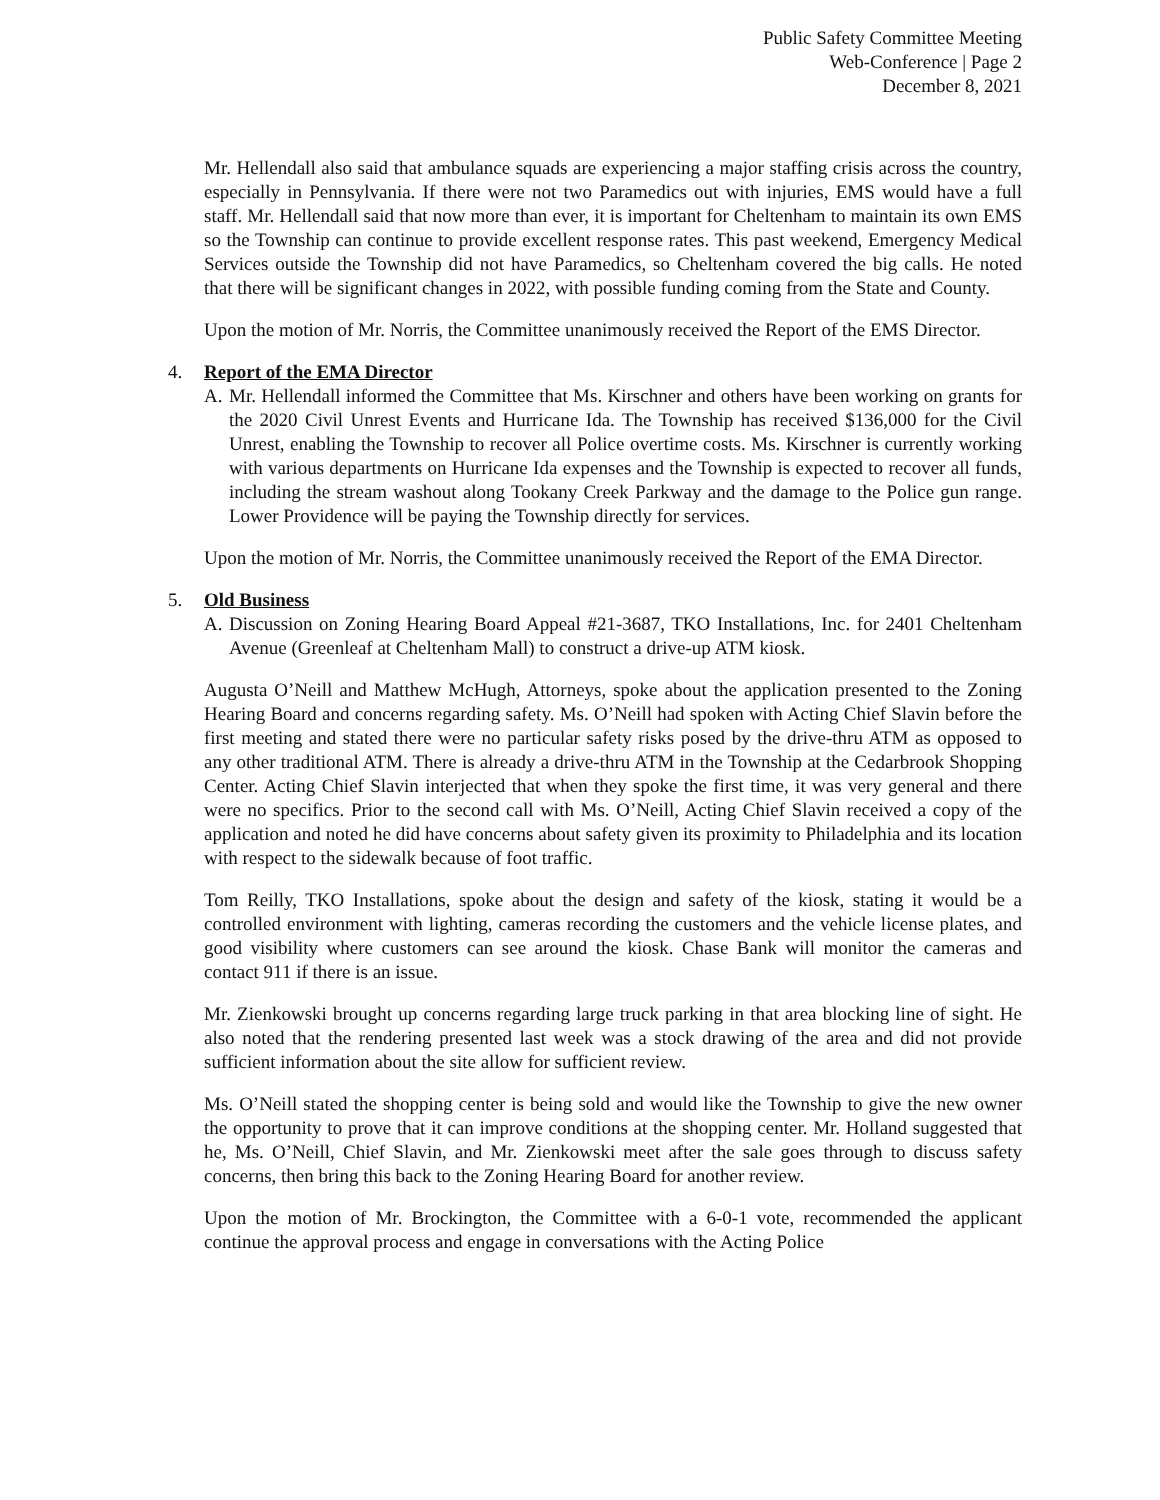Public Safety Committee Meeting
Web-Conference | Page 2
December 8, 2021
Mr. Hellendall also said that ambulance squads are experiencing a major staffing crisis across the country, especially in Pennsylvania. If there were not two Paramedics out with injuries, EMS would have a full staff. Mr. Hellendall said that now more than ever, it is important for Cheltenham to maintain its own EMS so the Township can continue to provide excellent response rates. This past weekend, Emergency Medical Services outside the Township did not have Paramedics, so Cheltenham covered the big calls. He noted that there will be significant changes in 2022, with possible funding coming from the State and County.
Upon the motion of Mr. Norris, the Committee unanimously received the Report of the EMS Director.
4. Report of the EMA Director
A. Mr. Hellendall informed the Committee that Ms. Kirschner and others have been working on grants for the 2020 Civil Unrest Events and Hurricane Ida. The Township has received $136,000 for the Civil Unrest, enabling the Township to recover all Police overtime costs. Ms. Kirschner is currently working with various departments on Hurricane Ida expenses and the Township is expected to recover all funds, including the stream washout along Tookany Creek Parkway and the damage to the Police gun range. Lower Providence will be paying the Township directly for services.
Upon the motion of Mr. Norris, the Committee unanimously received the Report of the EMA Director.
5. Old Business
A. Discussion on Zoning Hearing Board Appeal #21-3687, TKO Installations, Inc. for 2401 Cheltenham Avenue (Greenleaf at Cheltenham Mall) to construct a drive-up ATM kiosk.
Augusta O’Neill and Matthew McHugh, Attorneys, spoke about the application presented to the Zoning Hearing Board and concerns regarding safety. Ms. O’Neill had spoken with Acting Chief Slavin before the first meeting and stated there were no particular safety risks posed by the drive-thru ATM as opposed to any other traditional ATM. There is already a drive-thru ATM in the Township at the Cedarbrook Shopping Center. Acting Chief Slavin interjected that when they spoke the first time, it was very general and there were no specifics. Prior to the second call with Ms. O’Neill, Acting Chief Slavin received a copy of the application and noted he did have concerns about safety given its proximity to Philadelphia and its location with respect to the sidewalk because of foot traffic.
Tom Reilly, TKO Installations, spoke about the design and safety of the kiosk, stating it would be a controlled environment with lighting, cameras recording the customers and the vehicle license plates, and good visibility where customers can see around the kiosk. Chase Bank will monitor the cameras and contact 911 if there is an issue.
Mr. Zienkowski brought up concerns regarding large truck parking in that area blocking line of sight. He also noted that the rendering presented last week was a stock drawing of the area and did not provide sufficient information about the site allow for sufficient review.
Ms. O’Neill stated the shopping center is being sold and would like the Township to give the new owner the opportunity to prove that it can improve conditions at the shopping center. Mr. Holland suggested that he, Ms. O’Neill, Chief Slavin, and Mr. Zienkowski meet after the sale goes through to discuss safety concerns, then bring this back to the Zoning Hearing Board for another review.
Upon the motion of Mr. Brockington, the Committee with a 6-0-1 vote, recommended the applicant continue the approval process and engage in conversations with the Acting Police